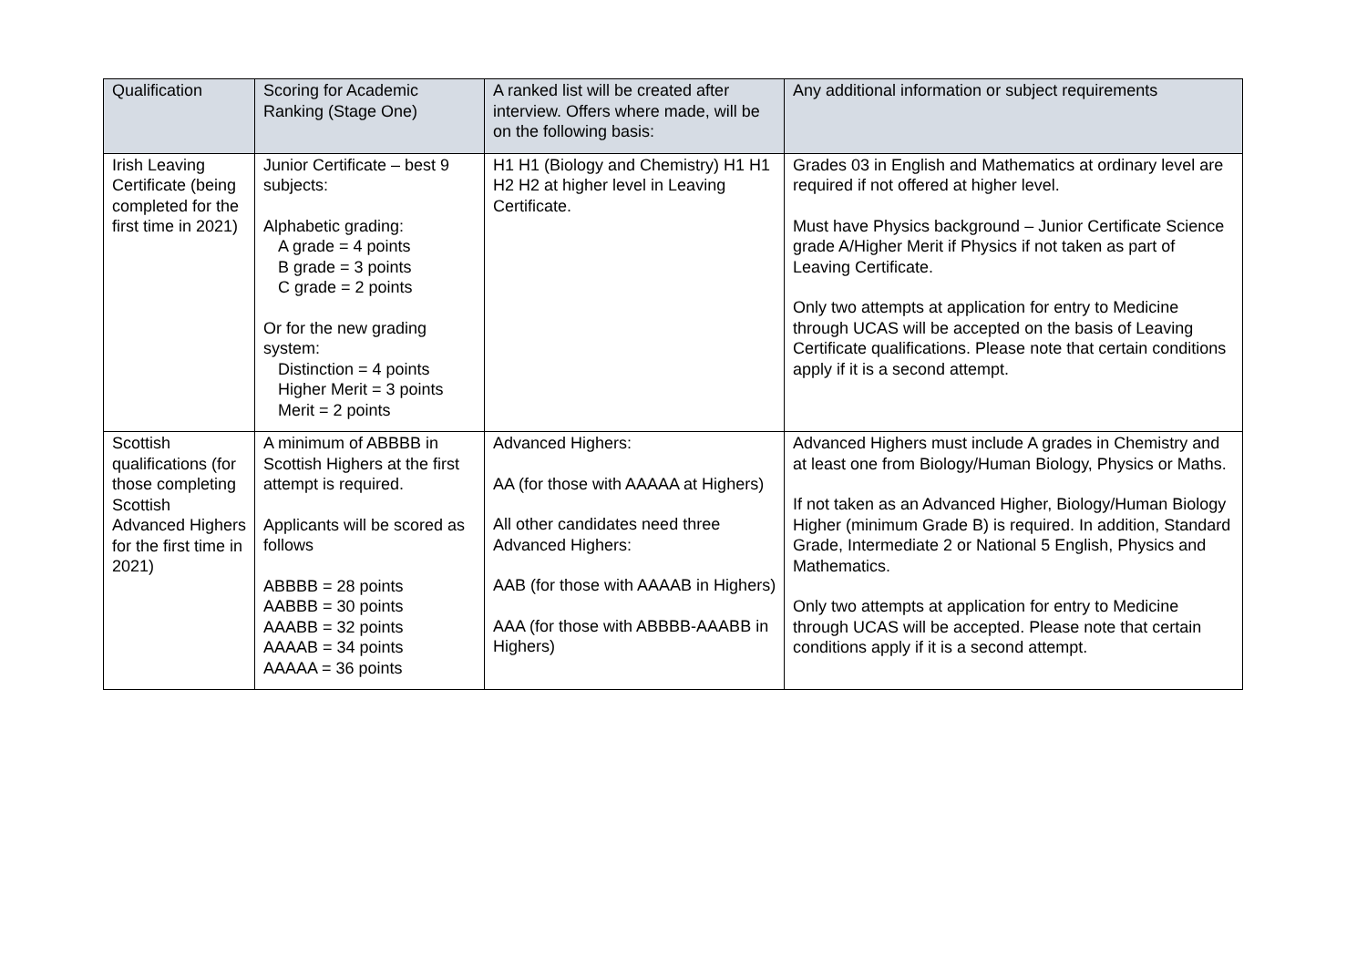| Qualification | Scoring for Academic Ranking (Stage One) | A ranked list will be created after interview. Offers where made, will be on the following basis: | Any additional information or subject requirements |
| --- | --- | --- | --- |
| Irish Leaving Certificate (being completed for the first time in 2021) | Junior Certificate – best 9 subjects: Alphabetic grading: A grade = 4 points B grade = 3 points C grade = 2 points Or for the new grading system: Distinction = 4 points Higher Merit = 3 points Merit = 2 points | H1 H1 (Biology and Chemistry) H1 H1 H2 H2 at higher level in Leaving Certificate. | Grades 03 in English and Mathematics at ordinary level are required if not offered at higher level. Must have Physics background – Junior Certificate Science grade A/Higher Merit if Physics if not taken as part of Leaving Certificate. Only two attempts at application for entry to Medicine through UCAS will be accepted on the basis of Leaving Certificate qualifications. Please note that certain conditions apply if it is a second attempt. |
| Scottish qualifications (for those completing Scottish Advanced Highers for the first time in 2021) | A minimum of ABBBB in Scottish Highers at the first attempt is required. Applicants will be scored as follows ABBBB = 28 points AABBB = 30 points AAABB = 32 points AAAAB = 34 points AAAAA = 36 points | Advanced Highers: AA (for those with AAAAA at Highers) All other candidates need three Advanced Highers: AAB (for those with AAAAB in Highers) AAA (for those with ABBBB-AAABB in Highers) | Advanced Highers must include A grades in Chemistry and at least one from Biology/Human Biology, Physics or Maths. If not taken as an Advanced Higher, Biology/Human Biology Higher (minimum Grade B) is required. In addition, Standard Grade, Intermediate 2 or National 5 English, Physics and Mathematics. Only two attempts at application for entry to Medicine through UCAS will be accepted. Please note that certain conditions apply if it is a second attempt. |